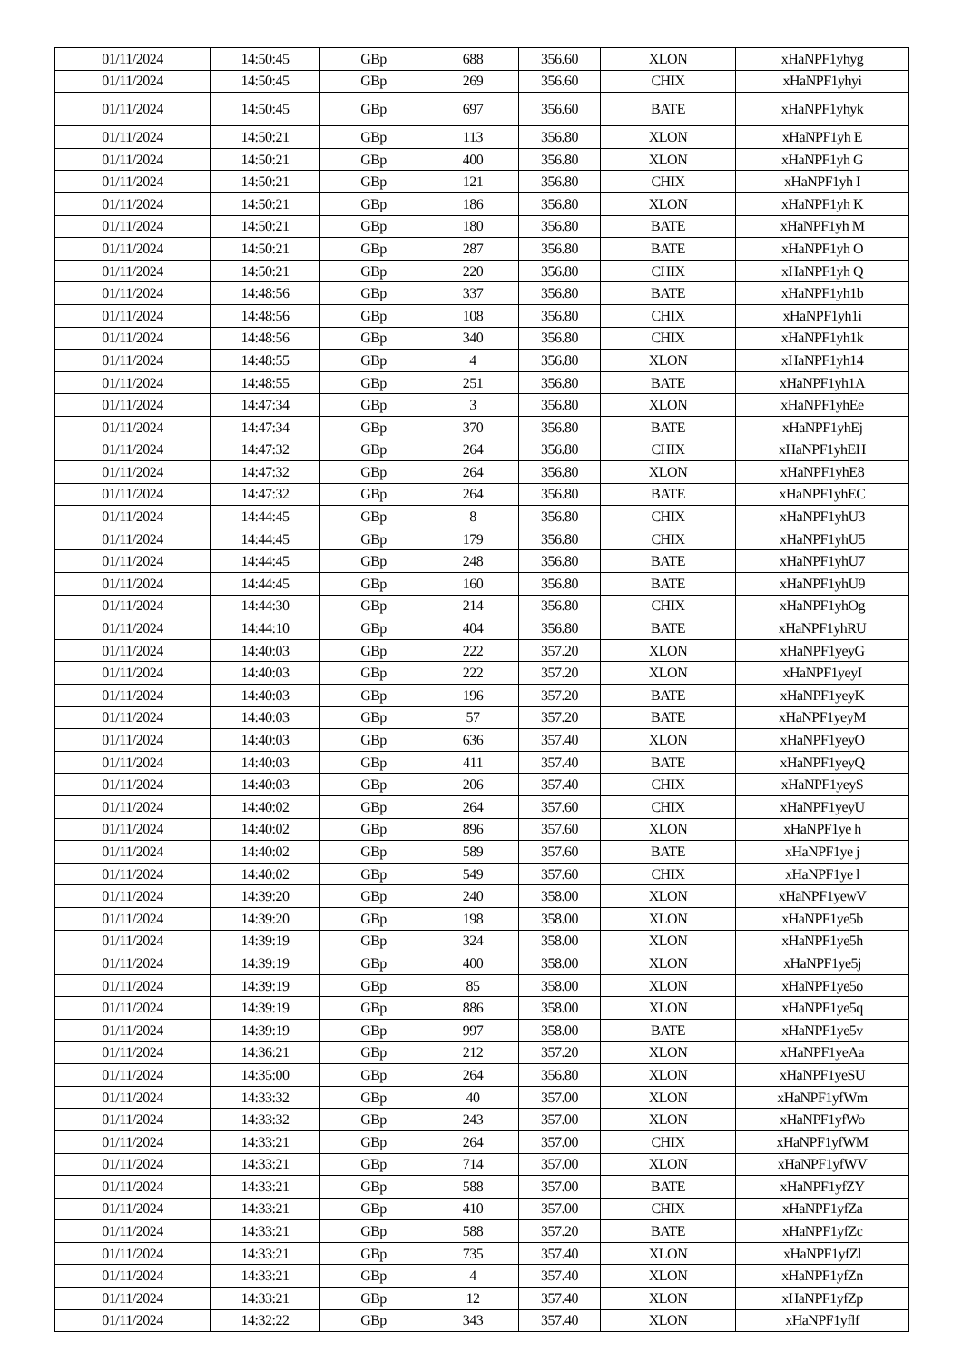| 01/11/2024 | 14:50:45 | GBp | 688 | 356.60 | XLON | xHaNPF1yhyg |
| 01/11/2024 | 14:50:45 | GBp | 269 | 356.60 | CHIX | xHaNPF1yhyi |
| 01/11/2024 | 14:50:45 | GBp | 697 | 356.60 | BATE | xHaNPF1yhyk |
| 01/11/2024 | 14:50:21 | GBp | 113 | 356.80 | XLON | xHaNPF1yh E |
| 01/11/2024 | 14:50:21 | GBp | 400 | 356.80 | XLON | xHaNPF1yh G |
| 01/11/2024 | 14:50:21 | GBp | 121 | 356.80 | CHIX | xHaNPF1yh I |
| 01/11/2024 | 14:50:21 | GBp | 186 | 356.80 | XLON | xHaNPF1yh K |
| 01/11/2024 | 14:50:21 | GBp | 180 | 356.80 | BATE | xHaNPF1yh M |
| 01/11/2024 | 14:50:21 | GBp | 287 | 356.80 | BATE | xHaNPF1yh O |
| 01/11/2024 | 14:50:21 | GBp | 220 | 356.80 | CHIX | xHaNPF1yh Q |
| 01/11/2024 | 14:48:56 | GBp | 337 | 356.80 | BATE | xHaNPF1yh1b |
| 01/11/2024 | 14:48:56 | GBp | 108 | 356.80 | CHIX | xHaNPF1yh1i |
| 01/11/2024 | 14:48:56 | GBp | 340 | 356.80 | CHIX | xHaNPF1yh1k |
| 01/11/2024 | 14:48:55 | GBp | 4 | 356.80 | XLON | xHaNPF1yh14 |
| 01/11/2024 | 14:48:55 | GBp | 251 | 356.80 | BATE | xHaNPF1yh1A |
| 01/11/2024 | 14:47:34 | GBp | 3 | 356.80 | XLON | xHaNPF1yhEe |
| 01/11/2024 | 14:47:34 | GBp | 370 | 356.80 | BATE | xHaNPF1yhEj |
| 01/11/2024 | 14:47:32 | GBp | 264 | 356.80 | CHIX | xHaNPF1yhEH |
| 01/11/2024 | 14:47:32 | GBp | 264 | 356.80 | XLON | xHaNPF1yhE8 |
| 01/11/2024 | 14:47:32 | GBp | 264 | 356.80 | BATE | xHaNPF1yhEC |
| 01/11/2024 | 14:44:45 | GBp | 8 | 356.80 | CHIX | xHaNPF1yhU3 |
| 01/11/2024 | 14:44:45 | GBp | 179 | 356.80 | CHIX | xHaNPF1yhU5 |
| 01/11/2024 | 14:44:45 | GBp | 248 | 356.80 | BATE | xHaNPF1yhU7 |
| 01/11/2024 | 14:44:45 | GBp | 160 | 356.80 | BATE | xHaNPF1yhU9 |
| 01/11/2024 | 14:44:30 | GBp | 214 | 356.80 | CHIX | xHaNPF1yhOg |
| 01/11/2024 | 14:44:10 | GBp | 404 | 356.80 | BATE | xHaNPF1yhRU |
| 01/11/2024 | 14:40:03 | GBp | 222 | 357.20 | XLON | xHaNPF1yeyG |
| 01/11/2024 | 14:40:03 | GBp | 222 | 357.20 | XLON | xHaNPF1yeyI |
| 01/11/2024 | 14:40:03 | GBp | 196 | 357.20 | BATE | xHaNPF1yeyK |
| 01/11/2024 | 14:40:03 | GBp | 57 | 357.20 | BATE | xHaNPF1yeyM |
| 01/11/2024 | 14:40:03 | GBp | 636 | 357.40 | XLON | xHaNPF1yeyO |
| 01/11/2024 | 14:40:03 | GBp | 411 | 357.40 | BATE | xHaNPF1yeyQ |
| 01/11/2024 | 14:40:03 | GBp | 206 | 357.40 | CHIX | xHaNPF1yeyS |
| 01/11/2024 | 14:40:02 | GBp | 264 | 357.60 | CHIX | xHaNPF1yeyU |
| 01/11/2024 | 14:40:02 | GBp | 896 | 357.60 | XLON | xHaNPF1ye h |
| 01/11/2024 | 14:40:02 | GBp | 589 | 357.60 | BATE | xHaNPF1ye j |
| 01/11/2024 | 14:40:02 | GBp | 549 | 357.60 | CHIX | xHaNPF1ye l |
| 01/11/2024 | 14:39:20 | GBp | 240 | 358.00 | XLON | xHaNPF1yewV |
| 01/11/2024 | 14:39:20 | GBp | 198 | 358.00 | XLON | xHaNPF1ye5b |
| 01/11/2024 | 14:39:19 | GBp | 324 | 358.00 | XLON | xHaNPF1ye5h |
| 01/11/2024 | 14:39:19 | GBp | 400 | 358.00 | XLON | xHaNPF1ye5j |
| 01/11/2024 | 14:39:19 | GBp | 85 | 358.00 | XLON | xHaNPF1ye5o |
| 01/11/2024 | 14:39:19 | GBp | 886 | 358.00 | XLON | xHaNPF1ye5q |
| 01/11/2024 | 14:39:19 | GBp | 997 | 358.00 | BATE | xHaNPF1ye5v |
| 01/11/2024 | 14:36:21 | GBp | 212 | 357.20 | XLON | xHaNPF1yeAa |
| 01/11/2024 | 14:35:00 | GBp | 264 | 356.80 | XLON | xHaNPF1yeSU |
| 01/11/2024 | 14:33:32 | GBp | 40 | 357.00 | XLON | xHaNPF1yfWm |
| 01/11/2024 | 14:33:32 | GBp | 243 | 357.00 | XLON | xHaNPF1yfWo |
| 01/11/2024 | 14:33:21 | GBp | 264 | 357.00 | CHIX | xHaNPF1yfWM |
| 01/11/2024 | 14:33:21 | GBp | 714 | 357.00 | XLON | xHaNPF1yfWV |
| 01/11/2024 | 14:33:21 | GBp | 588 | 357.00 | BATE | xHaNPF1yfZY |
| 01/11/2024 | 14:33:21 | GBp | 410 | 357.00 | CHIX | xHaNPF1yfZa |
| 01/11/2024 | 14:33:21 | GBp | 588 | 357.20 | BATE | xHaNPF1yfZc |
| 01/11/2024 | 14:33:21 | GBp | 735 | 357.40 | XLON | xHaNPF1yfZl |
| 01/11/2024 | 14:33:21 | GBp | 4 | 357.40 | XLON | xHaNPF1yfZn |
| 01/11/2024 | 14:33:21 | GBp | 12 | 357.40 | XLON | xHaNPF1yfZp |
| 01/11/2024 | 14:32:22 | GBp | 343 | 357.40 | XLON | xHaNPF1yflf |